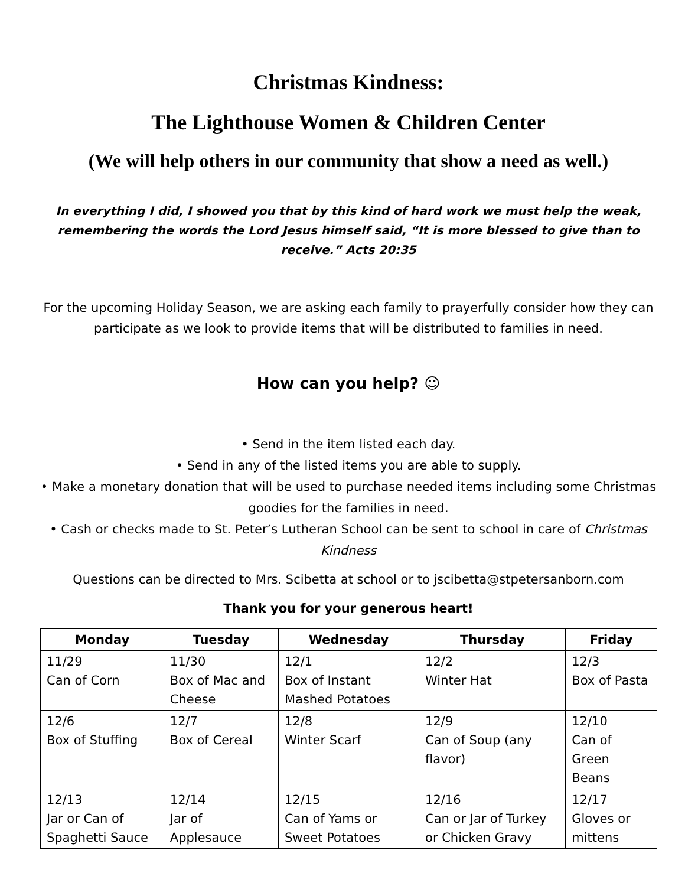Christmas Kindness:
The Lighthouse Women & Children Center
(We will help others in our community that show a need as well.)
In everything I did, I showed you that by this kind of hard work we must help the weak, remembering the words the Lord Jesus himself said, “It is more blessed to give than to receive.” Acts 20:35
For the upcoming Holiday Season, we are asking each family to prayerfully consider how they can participate as we look to provide items that will be distributed to families in need.
How can you help? ☺
• Send in the item listed each day.
• Send in any of the listed items you are able to supply.
• Make a monetary donation that will be used to purchase needed items including some Christmas goodies for the families in need.
• Cash or checks made to St. Peter’s Lutheran School can be sent to school in care of Christmas Kindness
Questions can be directed to Mrs. Scibetta at school or to jscibetta@stpetersanborn.com
Thank you for your generous heart!
| Monday | Tuesday | Wednesday | Thursday | Friday |
| --- | --- | --- | --- | --- |
| 11/29 Can of Corn | 11/30 Box of Mac and Cheese | 12/1 Box of Instant Mashed Potatoes | 12/2 Winter Hat | 12/3 Box of Pasta |
| 12/6 Box of Stuffing | 12/7 Box of Cereal | 12/8 Winter Scarf | 12/9 Can of Soup (any flavor) | 12/10 Can of Green Beans |
| 12/13 Jar or Can of Spaghetti Sauce | 12/14 Jar of Applesauce | 12/15 Can of Yams or Sweet Potatoes | 12/16 Can or Jar of Turkey or Chicken Gravy | 12/17 Gloves or mittens |